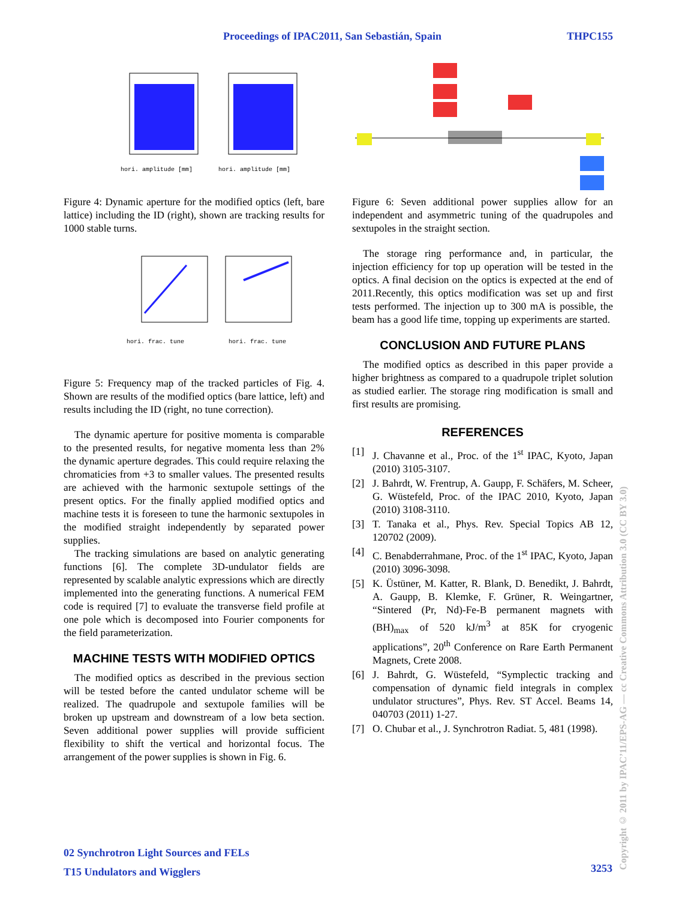Proceedings of IPAC2011, San Sebastián, Spain THPC155
hori. amplitude [mm]
hori. amplitude [mm]
Figure 4: Dynamic aperture for the modified optics (left, bare lattice) including the ID (right), shown are tracking results for 1000 stable turns.
hori. frac. tune
hori. frac. tune
Figure 5: Frequency map of the tracked particles of Fig. 4. Shown are results of the modified optics (bare lattice, left) and results including the ID (right, no tune correction).
The dynamic aperture for positive momenta is comparable to the presented results, for negative momenta less than 2% the dynamic aperture degrades. This could require relaxing the chromaticies from +3 to smaller values. The presented results are achieved with the harmonic sextupole settings of the present optics. For the finally applied modified optics and machine tests it is foreseen to tune the harmonic sextupoles in the modified straight independently by separated power supplies.
The tracking simulations are based on analytic generating functions [6]. The complete 3D-undulator fields are represented by scalable analytic expressions which are directly implemented into the generating functions. A numerical FEM code is required [7] to evaluate the transverse field profile at one pole which is decomposed into Fourier components for the field parameterization.
MACHINE TESTS WITH MODIFIED OPTICS
The modified optics as described in the previous section will be tested before the canted undulator scheme will be realized. The quadrupole and sextupole families will be broken up upstream and downstream of a low beta section. Seven additional power supplies will provide sufficient flexibility to shift the vertical and horizontal focus. The arrangement of the power supplies is shown in Fig. 6.
Figure 6: Seven additional power supplies allow for an independent and asymmetric tuning of the quadrupoles and sextupoles in the straight section.
The storage ring performance and, in particular, the injection efficiency for top up operation will be tested in the optics. A final decision on the optics is expected at the end of 2011.Recently, this optics modification was set up and first tests performed. The injection up to 300 mA is possible, the beam has a good life time, topping up experiments are started.
CONCLUSION AND FUTURE PLANS
The modified optics as described in this paper provide a higher brightness as compared to a quadrupole triplet solution as studied earlier. The storage ring modification is small and first results are promising.
REFERENCES
[1] J. Chavanne et al., Proc. of the 1<sup>st</sup> IPAC, Kyoto, Japan (2010) 3105-3107.
[2] J. Bahrdt, W. Frentrup, A. Gaupp, F. Schäfers, M. Scheer, G. Wüstefeld, Proc. of the IPAC 2010, Kyoto, Japan (2010) 3108-3110.
[3] T. Tanaka et al., Phys. Rev. Special Topics AB 12, 120702 (2009).
[4] C. Benabderrahmane, Proc. of the 1<sup>st</sup> IPAC, Kyoto, Japan (2010) 3096-3098.
[5] K. Üstüner, M. Katter, R. Blank, D. Benedikt, J. Bahrdt, A. Gaupp, B. Klemke, F. Grüner, R. Weingartner, “Sintered (Pr, Nd)-Fe-B permanent magnets with (BH)<sub>max</sub> of 520 kJ/m<sup>3</sup> at 85K for cryogenic applications”, 20<sup>th</sup> Conference on Rare Earth Permanent Magnets, Crete 2008.
[6] J. Bahrdt, G. Wüstefeld, “Symplectic tracking and compensation of dynamic field integrals in complex undulator structures”, Phys. Rev. ST Accel. Beams 14, 040703 (2011) 1-27.
[7] O. Chubar et al., J. Synchrotron Radiat. 5, 481 (1998).
02 Synchrotron Light Sources and FELs
T15 Undulators and Wigglers
3253
Copyright © 2011 by IPAC’11/EPS-AG — cc Creative Commons Attribution 3.0 (CC BY 3.0)